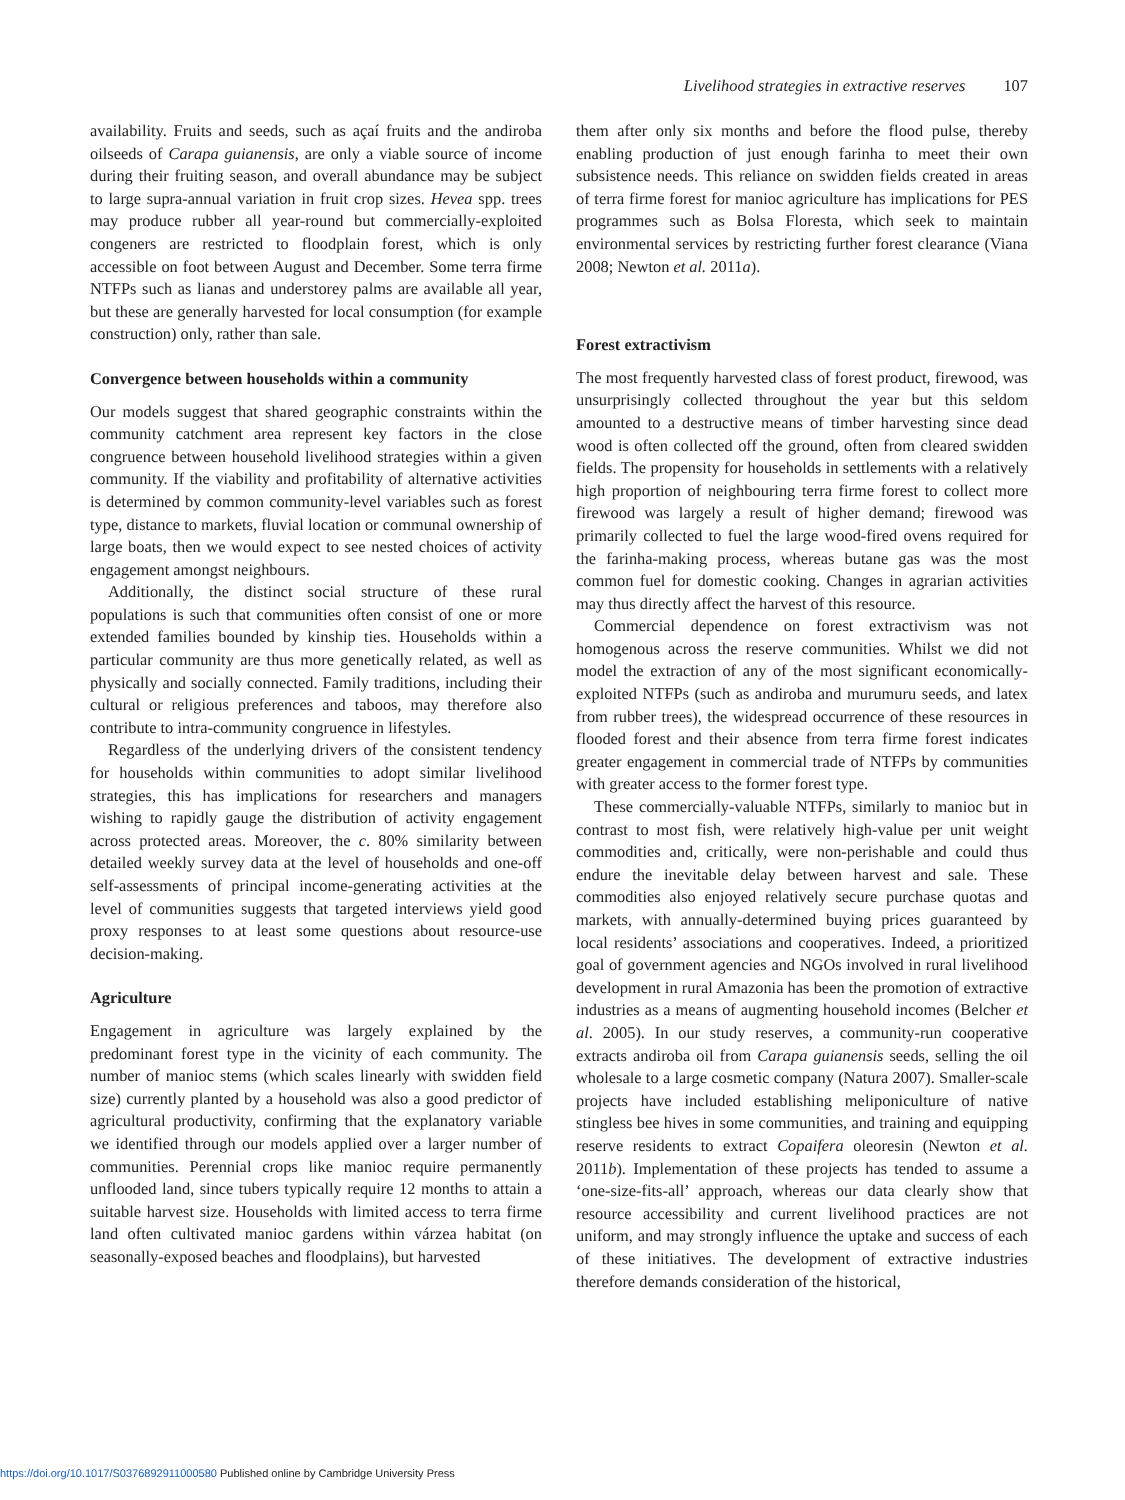Livelihood strategies in extractive reserves 107
availability. Fruits and seeds, such as açaí fruits and the andiroba oilseeds of Carapa guianensis, are only a viable source of income during their fruiting season, and overall abundance may be subject to large supra-annual variation in fruit crop sizes. Hevea spp. trees may produce rubber all year-round but commercially-exploited congeners are restricted to floodplain forest, which is only accessible on foot between August and December. Some terra firme NTFPs such as lianas and understorey palms are available all year, but these are generally harvested for local consumption (for example construction) only, rather than sale.
Convergence between households within a community
Our models suggest that shared geographic constraints within the community catchment area represent key factors in the close congruence between household livelihood strategies within a given community. If the viability and profitability of alternative activities is determined by common community-level variables such as forest type, distance to markets, fluvial location or communal ownership of large boats, then we would expect to see nested choices of activity engagement amongst neighbours.
Additionally, the distinct social structure of these rural populations is such that communities often consist of one or more extended families bounded by kinship ties. Households within a particular community are thus more genetically related, as well as physically and socially connected. Family traditions, including their cultural or religious preferences and taboos, may therefore also contribute to intra-community congruence in lifestyles.
Regardless of the underlying drivers of the consistent tendency for households within communities to adopt similar livelihood strategies, this has implications for researchers and managers wishing to rapidly gauge the distribution of activity engagement across protected areas. Moreover, the c. 80% similarity between detailed weekly survey data at the level of households and one-off self-assessments of principal income-generating activities at the level of communities suggests that targeted interviews yield good proxy responses to at least some questions about resource-use decision-making.
Agriculture
Engagement in agriculture was largely explained by the predominant forest type in the vicinity of each community. The number of manioc stems (which scales linearly with swidden field size) currently planted by a household was also a good predictor of agricultural productivity, confirming that the explanatory variable we identified through our models applied over a larger number of communities. Perennial crops like manioc require permanently unflooded land, since tubers typically require 12 months to attain a suitable harvest size. Households with limited access to terra firme land often cultivated manioc gardens within várzea habitat (on seasonally-exposed beaches and floodplains), but harvested
them after only six months and before the flood pulse, thereby enabling production of just enough farinha to meet their own subsistence needs. This reliance on swidden fields created in areas of terra firme forest for manioc agriculture has implications for PES programmes such as Bolsa Floresta, which seek to maintain environmental services by restricting further forest clearance (Viana 2008; Newton et al. 2011a).
Forest extractivism
The most frequently harvested class of forest product, firewood, was unsurprisingly collected throughout the year but this seldom amounted to a destructive means of timber harvesting since dead wood is often collected off the ground, often from cleared swidden fields. The propensity for households in settlements with a relatively high proportion of neighbouring terra firme forest to collect more firewood was largely a result of higher demand; firewood was primarily collected to fuel the large wood-fired ovens required for the farinha-making process, whereas butane gas was the most common fuel for domestic cooking. Changes in agrarian activities may thus directly affect the harvest of this resource.
Commercial dependence on forest extractivism was not homogenous across the reserve communities. Whilst we did not model the extraction of any of the most significant economically-exploited NTFPs (such as andiroba and murumuru seeds, and latex from rubber trees), the widespread occurrence of these resources in flooded forest and their absence from terra firme forest indicates greater engagement in commercial trade of NTFPs by communities with greater access to the former forest type.
These commercially-valuable NTFPs, similarly to manioc but in contrast to most fish, were relatively high-value per unit weight commodities and, critically, were non-perishable and could thus endure the inevitable delay between harvest and sale. These commodities also enjoyed relatively secure purchase quotas and markets, with annually-determined buying prices guaranteed by local residents’ associations and cooperatives. Indeed, a prioritized goal of government agencies and NGOs involved in rural livelihood development in rural Amazonia has been the promotion of extractive industries as a means of augmenting household incomes (Belcher et al. 2005). In our study reserves, a community-run cooperative extracts andiroba oil from Carapa guianensis seeds, selling the oil wholesale to a large cosmetic company (Natura 2007). Smaller-scale projects have included establishing meliponiculture of native stingless bee hives in some communities, and training and equipping reserve residents to extract Copaifera oleoresin (Newton et al. 2011b). Implementation of these projects has tended to assume a ‘one-size-fits-all’ approach, whereas our data clearly show that resource accessibility and current livelihood practices are not uniform, and may strongly influence the uptake and success of each of these initiatives. The development of extractive industries therefore demands consideration of the historical,
https://doi.org/10.1017/S0376892911000580 Published online by Cambridge University Press